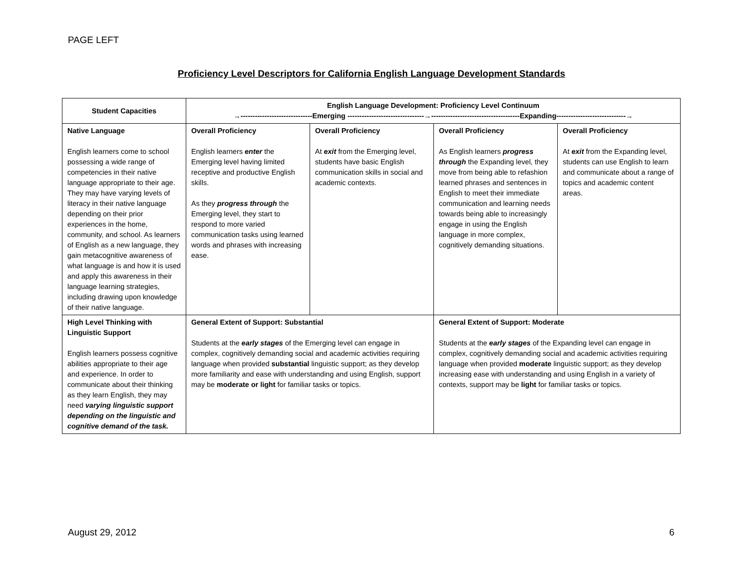PAGE LEFT
Proficiency Level Descriptors for California English Language Development Standards
| Student Capacities | English Language Development: Proficiency Level Continuum →------------------------------Emerging --------------------------------→-------------------------------------Expanding-----------------------------→ | | | |
| --- | --- | --- | --- | --- |
| Native Language English learners come to school possessing a wide range of competencies in their native language appropriate to their age. They may have varying levels of literacy in their native language depending on their prior experiences in the home, community, and school. As learners of English as a new language, they gain metacognitive awareness of what language is and how it is used and apply this awareness in their language learning strategies, including drawing upon knowledge of their native language. | Overall Proficiency English learners enter the Emerging level having limited receptive and productive English skills. As they progress through the Emerging level, they start to respond to more varied communication tasks using learned words and phrases with increasing ease. | Overall Proficiency At exit from the Emerging level, students have basic English communication skills in social and academic contexts. | Overall Proficiency As English learners progress through the Expanding level, they move from being able to refashion learned phrases and sentences in English to meet their immediate communication and learning needs towards being able to increasingly engage in using the English language in more complex, cognitively demanding situations. | Overall Proficiency At exit from the Expanding level, students can use English to learn and communicate about a range of topics and academic content areas. |
| High Level Thinking with Linguistic Support English learners possess cognitive abilities appropriate to their age and experience. In order to communicate about their thinking as they learn English, they may need varying linguistic support depending on the linguistic and cognitive demand of the task. | General Extent of Support: Substantial Students at the early stages of the Emerging level can engage in complex, cognitively demanding social and academic activities requiring language when provided substantial linguistic support; as they develop more familiarity and ease with understanding and using English, support may be moderate or light for familiar tasks or topics. | | General Extent of Support: Moderate Students at the early stages of the Expanding level can engage in complex, cognitively demanding social and academic activities requiring language when provided moderate linguistic support; as they develop increasing ease with understanding and using English in a variety of contexts, support may be light for familiar tasks or topics. | |
August 29, 2012 6